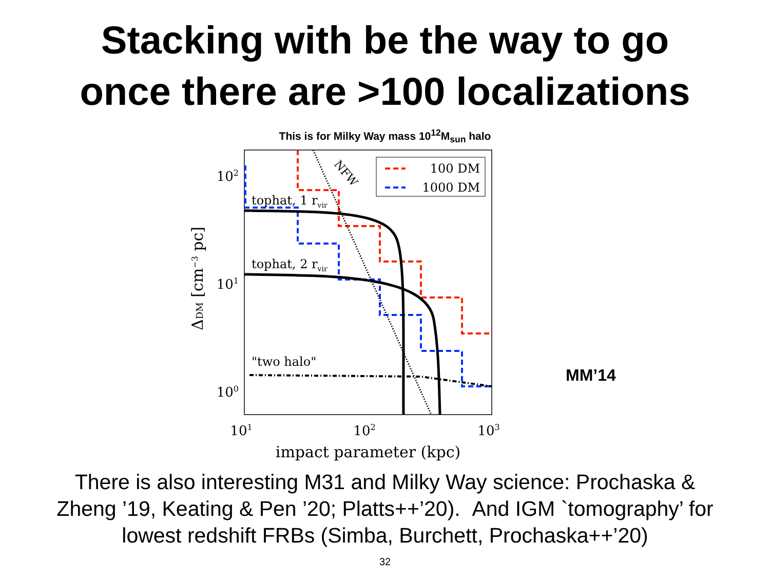Stacking with be the way to go
once there are >100 localizations
This is for Milky Way mass 10<sup>12</sup>M<sub>sun</sub> halo
tophat, 1 rvir
tophat, 2 rvir
"two halo"
NFW
100 DM
1000 DM
102
101
100
101
102
103
impact parameter (kpc)
ΔDM [cm−3 pc]
MM’14
There is also interesting M31 and Milky Way science: Prochaska &
Zheng ’19, Keating & Pen ’20; Platts++’20). And IGM `tomography’ for
lowest redshift FRBs (Simba, Burchett, Prochaska++’20)
32